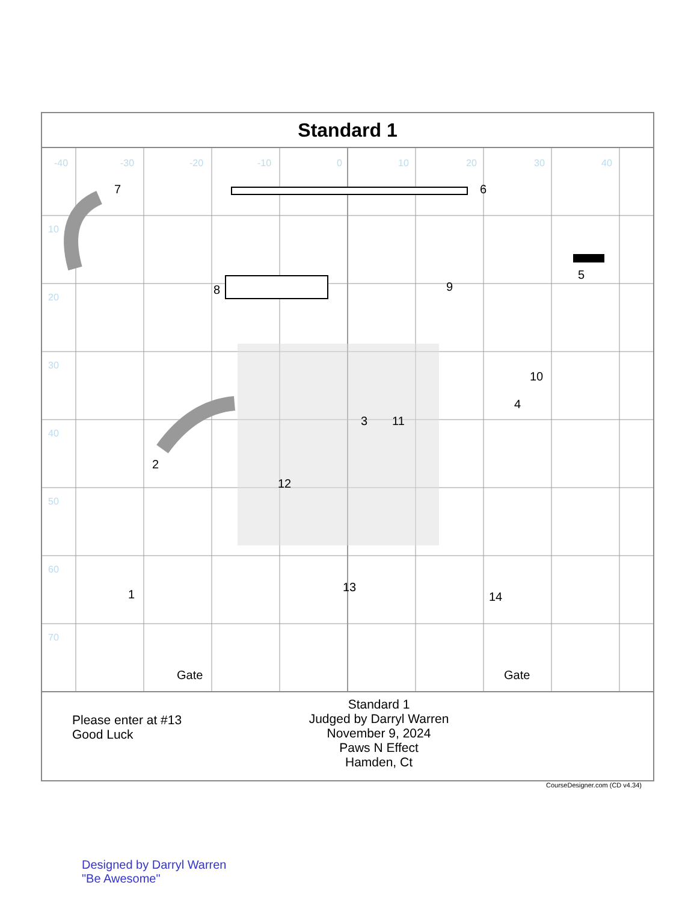Standard 1
7
6
8
9
5
10
4
3
11
2
12
1
13
14
Gate
Gate
-40
-30
-20
-10
0
10
20
30
40
10
20
30
40
50
60
70
Please enter at #13
Good Luck
Standard 1
Judged by Darryl Warren
November 9, 2024
Paws N Effect
Hamden, Ct
CourseDesigner.com (CD v4.34)
Designed by Darryl Warren
"Be Awesome"